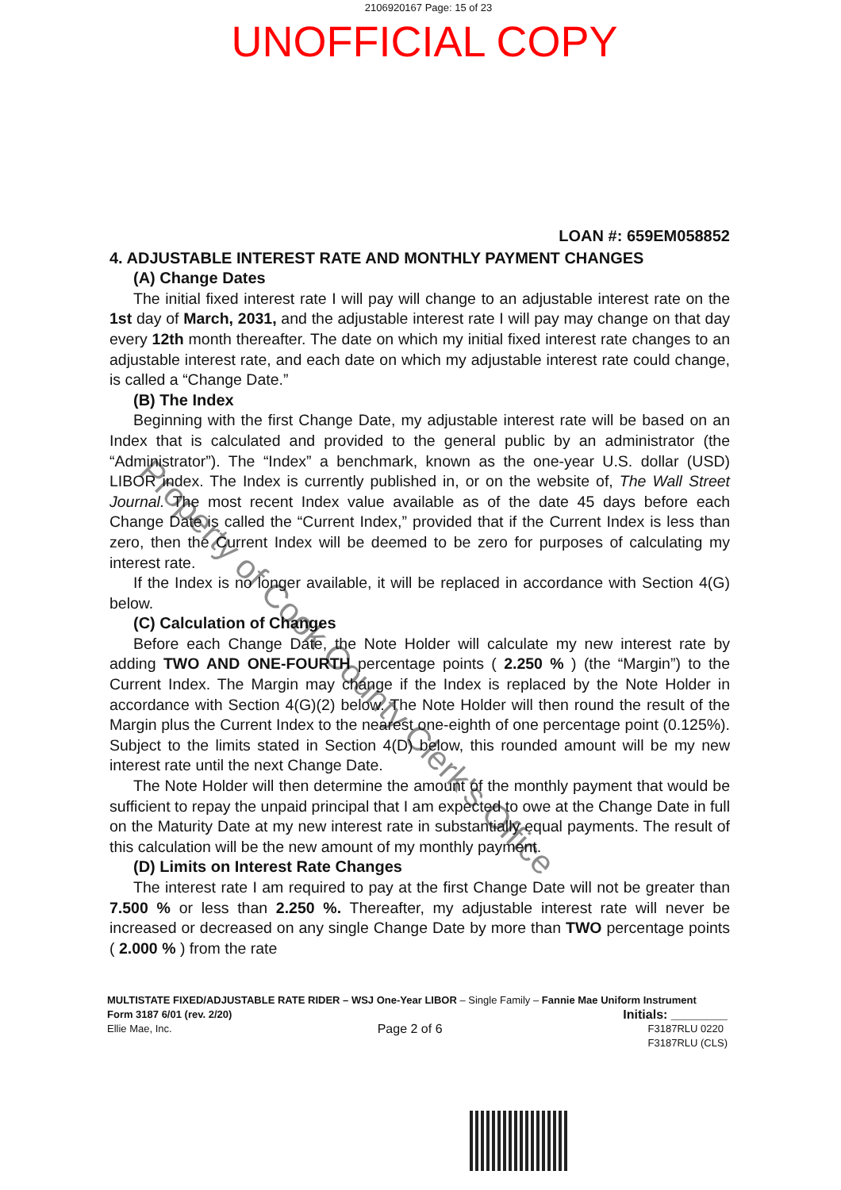2106920167 Page: 15 of 23
UNOFFICIAL COPY
LOAN #: 659EM058852
4. ADJUSTABLE INTEREST RATE AND MONTHLY PAYMENT CHANGES
(A) Change Dates
The initial fixed interest rate I will pay will change to an adjustable interest rate on the 1st day of March, 2031, and the adjustable interest rate I will pay may change on that day every 12th month thereafter. The date on which my initial fixed interest rate changes to an adjustable interest rate, and each date on which my adjustable interest rate could change, is called a “Change Date.”
(B) The Index
Beginning with the first Change Date, my adjustable interest rate will be based on an Index that is calculated and provided to the general public by an administrator (the “Administrator”). The “Index” a benchmark, known as the one-year U.S. dollar (USD) LIBOR index. The Index is currently published in, or on the website of, The Wall Street Journal. The most recent Index value available as of the date 45 days before each Change Date is called the “Current Index,” provided that if the Current Index is less than zero, then the Current Index will be deemed to be zero for purposes of calculating my interest rate.
If the Index is no longer available, it will be replaced in accordance with Section 4(G) below.
(C) Calculation of Changes
Before each Change Date, the Note Holder will calculate my new interest rate by adding TWO AND ONE-FOURTH percentage points ( 2.250 % ) (the “Margin”) to the Current Index. The Margin may change if the Index is replaced by the Note Holder in accordance with Section 4(G)(2) below. The Note Holder will then round the result of the Margin plus the Current Index to the nearest one-eighth of one percentage point (0.125%). Subject to the limits stated in Section 4(D) below, this rounded amount will be my new interest rate until the next Change Date.
The Note Holder will then determine the amount of the monthly payment that would be sufficient to repay the unpaid principal that I am expected to owe at the Change Date in full on the Maturity Date at my new interest rate in substantially equal payments. The result of this calculation will be the new amount of my monthly payment.
(D) Limits on Interest Rate Changes
The interest rate I am required to pay at the first Change Date will not be greater than 7.500 % or less than 2.250 %. Thereafter, my adjustable interest rate will never be increased or decreased on any single Change Date by more than TWO percentage points ( 2.000 % ) from the rate
MULTISTATE FIXED/ADJUSTABLE RATE RIDER – WSJ One-Year LIBOR – Single Family – Fannie Mae Uniform Instrument
Form 3187 6/01 (rev. 2/20) Initials: ________
Ellie Mae, Inc. Page 2 of 6 F3187RLU 0220
F3187RLU (CLS)
Property of Cook County Clerk's Office